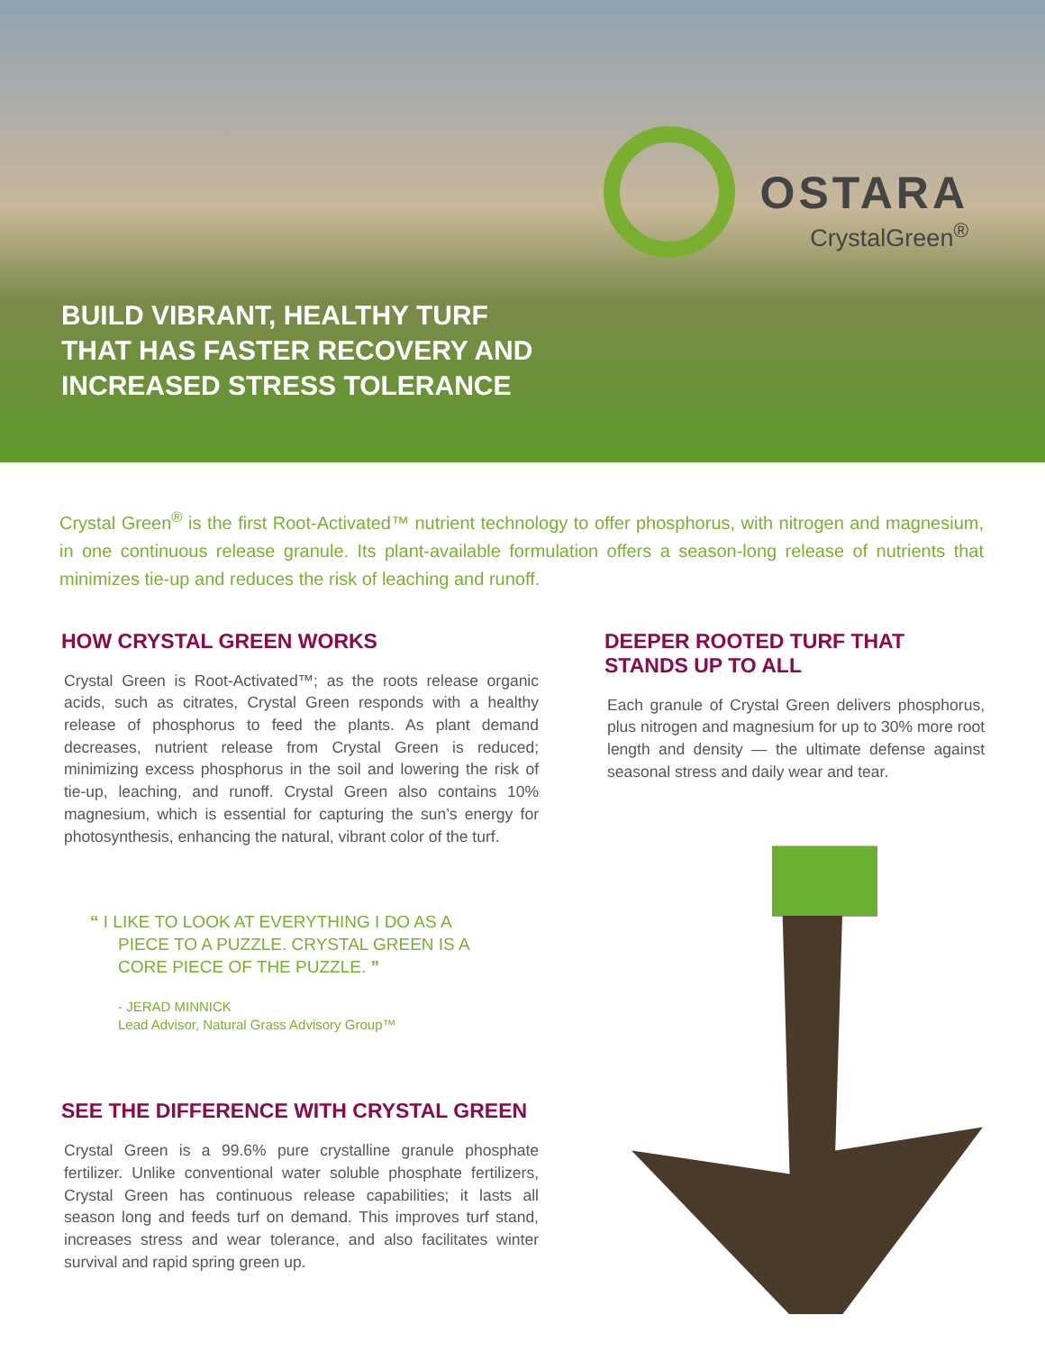OSTARA
CrystalGreen<sup>®</sup>
BUILD VIBRANT, HEALTHY TURF
THAT HAS FASTER RECOVERY AND
INCREASED STRESS TOLERANCE
Crystal Green<sup>®</sup> is the first Root-Activated™ nutrient technology to offer phosphorus, with nitrogen and magnesium, in one continuous release granule. Its plant-available formulation offers a season-long release of nutrients that minimizes tie-up and reduces the risk of leaching and runoff.
HOW CRYSTAL GREEN WORKS
Crystal Green is Root-Activated™; as the roots release organic acids, such as citrates, Crystal Green responds with a healthy release of phosphorus to feed the plants. As plant demand decreases, nutrient release from Crystal Green is reduced; minimizing excess phosphorus in the soil and lowering the risk of tie-up, leaching, and runoff. Crystal Green also contains 10% magnesium, which is essential for capturing the sun’s energy for photosynthesis, enhancing the natural, vibrant color of the turf.
“ I LIKE TO LOOK AT EVERYTHING I DO AS A
PIECE TO A PUZZLE. CRYSTAL GREEN IS A
CORE PIECE OF THE PUZZLE. ”
- JERAD MINNICK
Lead Advisor, Natural Grass Advisory Group™
SEE THE DIFFERENCE WITH CRYSTAL GREEN
Crystal Green is a 99.6% pure crystalline granule phosphate fertilizer. Unlike conventional water soluble phosphate fertilizers, Crystal Green has continuous release capabilities; it lasts all season long and feeds turf on demand. This improves turf stand, increases stress and wear tolerance, and also facilitates winter survival and rapid spring green up.
DEEPER ROOTED TURF THAT
STANDS UP TO ALL
Each granule of Crystal Green delivers phosphorus, plus nitrogen and magnesium for up to 30% more root length and density — the ultimate defense against seasonal stress and daily wear and tear.